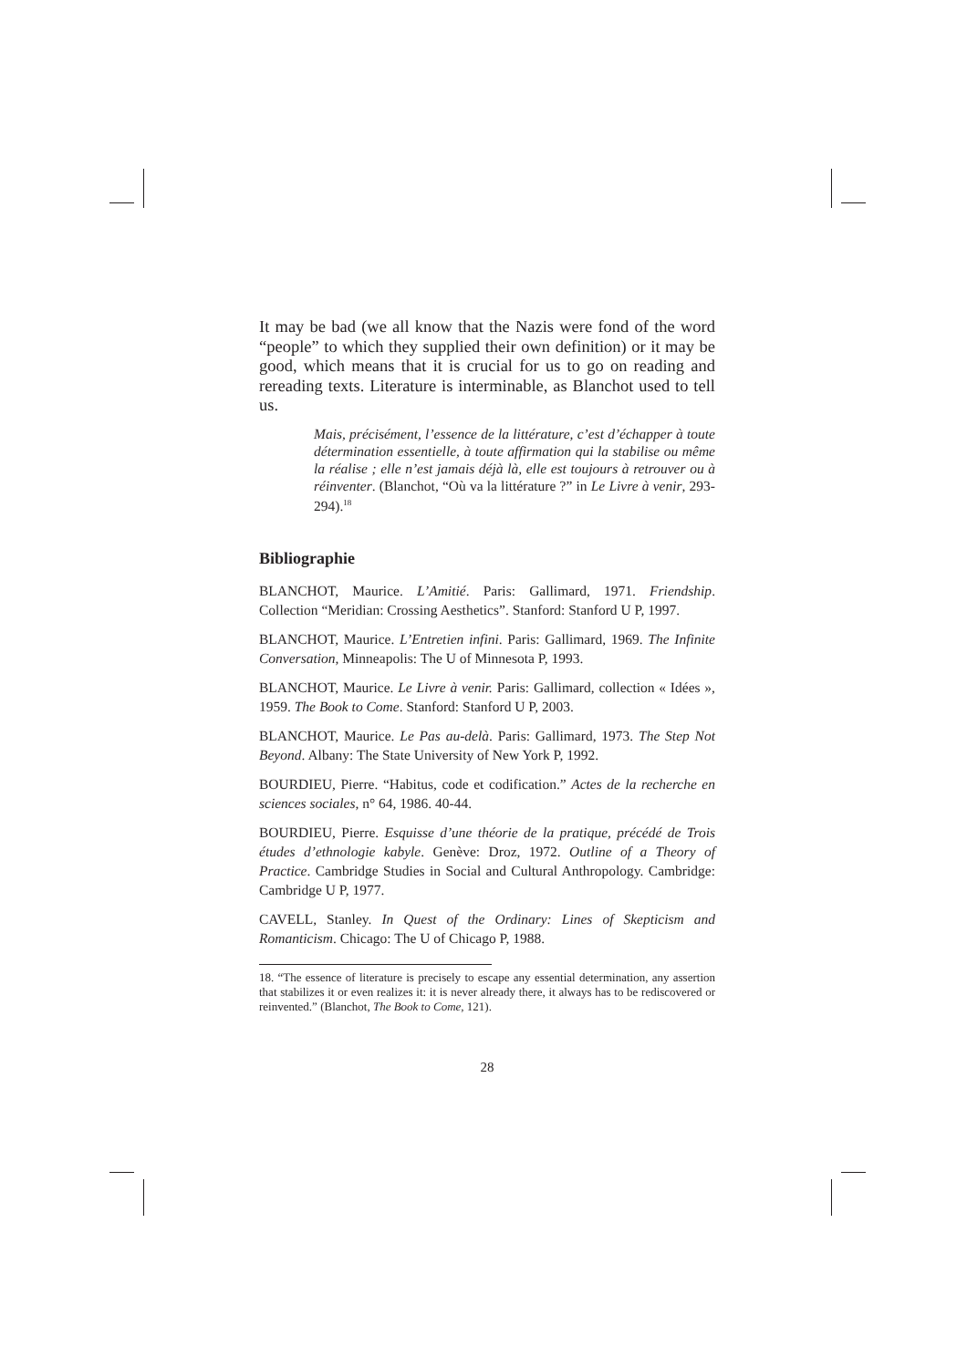It may be bad (we all know that the Nazis were fond of the word “people” to which they supplied their own definition) or it may be good, which means that it is crucial for us to go on reading and rereading texts. Literature is interminable, as Blanchot used to tell us.
Mais, précisément, l’essence de la littérature, c’est d’échapper à toute détermination essentielle, à toute affirmation qui la stabilise ou même la réalise ; elle n’est jamais déjà là, elle est toujours à retrouver ou à réinventer. (Blanchot, “Où va la littérature ?” in Le Livre à venir, 293-294).<sup>18</sup>
Bibliographie
BLANCHOT, Maurice. L’Amitié. Paris: Gallimard, 1971. Friendship. Collection “Meridian: Crossing Aesthetics”. Stanford: Stanford U P, 1997.
BLANCHOT, Maurice. L’Entretien infini. Paris: Gallimard, 1969. The Infinite Conversation, Minneapolis: The U of Minnesota P, 1993.
BLANCHOT, Maurice. Le Livre à venir. Paris: Gallimard, collection « Idées », 1959. The Book to Come. Stanford: Stanford U P, 2003.
BLANCHOT, Maurice. Le Pas au-delà. Paris: Gallimard, 1973. The Step Not Beyond. Albany: The State University of New York P, 1992.
BOURDIEU, Pierre. “Habitus, code et codification.” Actes de la recherche en sciences sociales, n° 64, 1986. 40-44.
BOURDIEU, Pierre. Esquisse d’une théorie de la pratique, précédé de Trois études d’ethnologie kabyle. Genève: Droz, 1972. Outline of a Theory of Practice. Cambridge Studies in Social and Cultural Anthropology. Cambridge: Cambridge U P, 1977.
CAVELL, Stanley. In Quest of the Ordinary: Lines of Skepticism and Romanticism. Chicago: The U of Chicago P, 1988.
18. “The essence of literature is precisely to escape any essential determination, any assertion that stabilizes it or even realizes it: it is never already there, it always has to be rediscovered or reinvented.” (Blanchot, The Book to Come, 121).
28